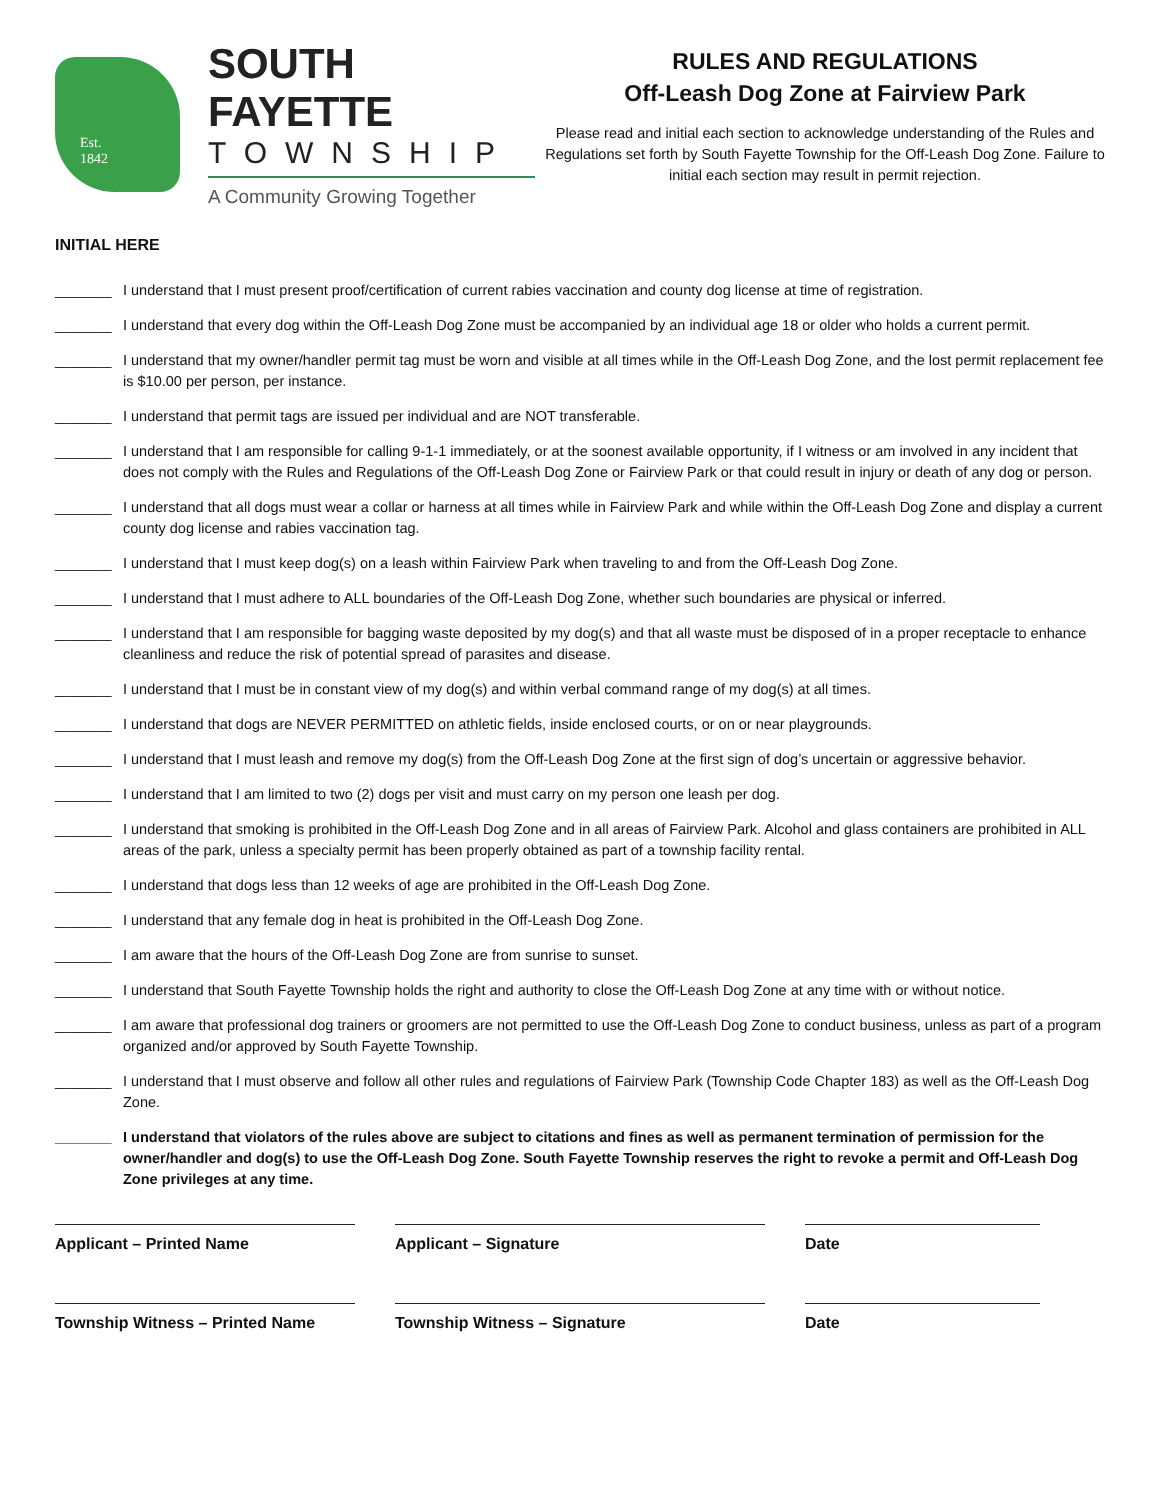Est.
1842
SOUTH FAYETTE
TOWNSHIP
A Community Growing Together
RULES AND REGULATIONS
Off-Leash Dog Zone at Fairview Park
Please read and initial each section to acknowledge understanding of the Rules and Regulations set forth by South Fayette Township for the Off-Leash Dog Zone. Failure to initial each section may result in permit rejection.
INITIAL HERE
_______ I understand that I must present proof/certification of current rabies vaccination and county dog license at time of registration.
_______ I understand that every dog within the Off-Leash Dog Zone must be accompanied by an individual age 18 or older who holds a current permit.
_______ I understand that my owner/handler permit tag must be worn and visible at all times while in the Off-Leash Dog Zone, and the lost permit replacement fee is $10.00 per person, per instance.
_______ I understand that permit tags are issued per individual and are NOT transferable.
_______ I understand that I am responsible for calling 9-1-1 immediately, or at the soonest available opportunity, if I witness or am involved in any incident that does not comply with the Rules and Regulations of the Off-Leash Dog Zone or Fairview Park or that could result in injury or death of any dog or person.
_______ I understand that all dogs must wear a collar or harness at all times while in Fairview Park and while within the Off-Leash Dog Zone and display a current county dog license and rabies vaccination tag.
_______ I understand that I must keep dog(s) on a leash within Fairview Park when traveling to and from the Off-Leash Dog Zone.
_______ I understand that I must adhere to ALL boundaries of the Off-Leash Dog Zone, whether such boundaries are physical or inferred.
_______ I understand that I am responsible for bagging waste deposited by my dog(s) and that all waste must be disposed of in a proper receptacle to enhance cleanliness and reduce the risk of potential spread of parasites and disease.
_______ I understand that I must be in constant view of my dog(s) and within verbal command range of my dog(s) at all times.
_______ I understand that dogs are NEVER PERMITTED on athletic fields, inside enclosed courts, or on or near playgrounds.
_______ I understand that I must leash and remove my dog(s) from the Off-Leash Dog Zone at the first sign of dog’s uncertain or aggressive behavior.
_______ I understand that I am limited to two (2) dogs per visit and must carry on my person one leash per dog.
_______ I understand that smoking is prohibited in the Off-Leash Dog Zone and in all areas of Fairview Park. Alcohol and glass containers are prohibited in ALL areas of the park, unless a specialty permit has been properly obtained as part of a township facility rental.
_______ I understand that dogs less than 12 weeks of age are prohibited in the Off-Leash Dog Zone.
_______ I understand that any female dog in heat is prohibited in the Off-Leash Dog Zone.
_______ I am aware that the hours of the Off-Leash Dog Zone are from sunrise to sunset.
_______ I understand that South Fayette Township holds the right and authority to close the Off-Leash Dog Zone at any time with or without notice.
_______ I am aware that professional dog trainers or groomers are not permitted to use the Off-Leash Dog Zone to conduct business, unless as part of a program organized and/or approved by South Fayette Township.
_______ I understand that I must observe and follow all other rules and regulations of Fairview Park (Township Code Chapter 183) as well as the Off-Leash Dog Zone.
_______ I understand that violators of the rules above are subject to citations and fines as well as permanent termination of permission for the owner/handler and dog(s) to use the Off-Leash Dog Zone. South Fayette Township reserves the right to revoke a permit and Off-Leash Dog Zone privileges at any time.
Applicant – Printed Name Applicant – Signature Date
Township Witness – Printed Name Township Witness – Signature Date